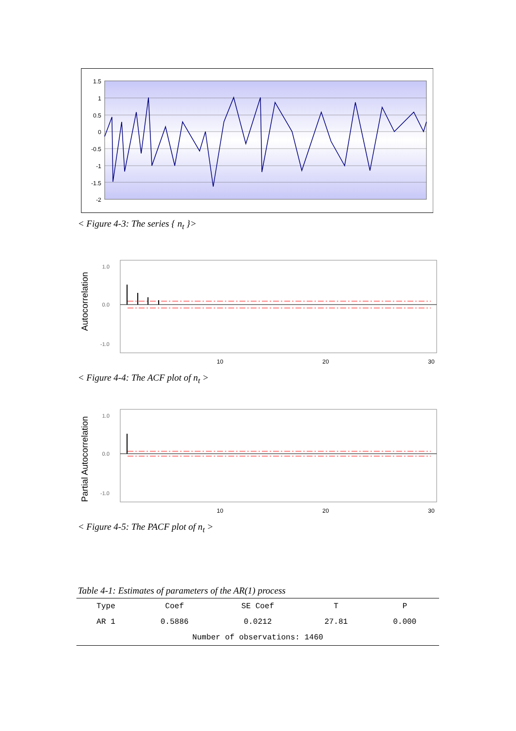1.5
1
0.5
0
-0.5
-1
-1.5
-2
< Figure 4-3: The series { n<sub>t</sub> }>
Autocorrelation
1.0
0.0
-1.0
10
20
30
< Figure 4-4: The ACF plot of n<sub>t</sub> >
Partial Autocorrelation
1.0
0.0
-1.0
10
20
30
< Figure 4-5: The PACF plot of n<sub>t</sub> >
Table 4-1: Estimates of parameters of the AR(1) process
| Type | Coef | SE Coef | T | P |
| --- | --- | --- | --- | --- |
| AR 1 | 0.5886 | 0.0212 | 27.81 | 0.000 |
| Number of observations: 1460 | | | | |